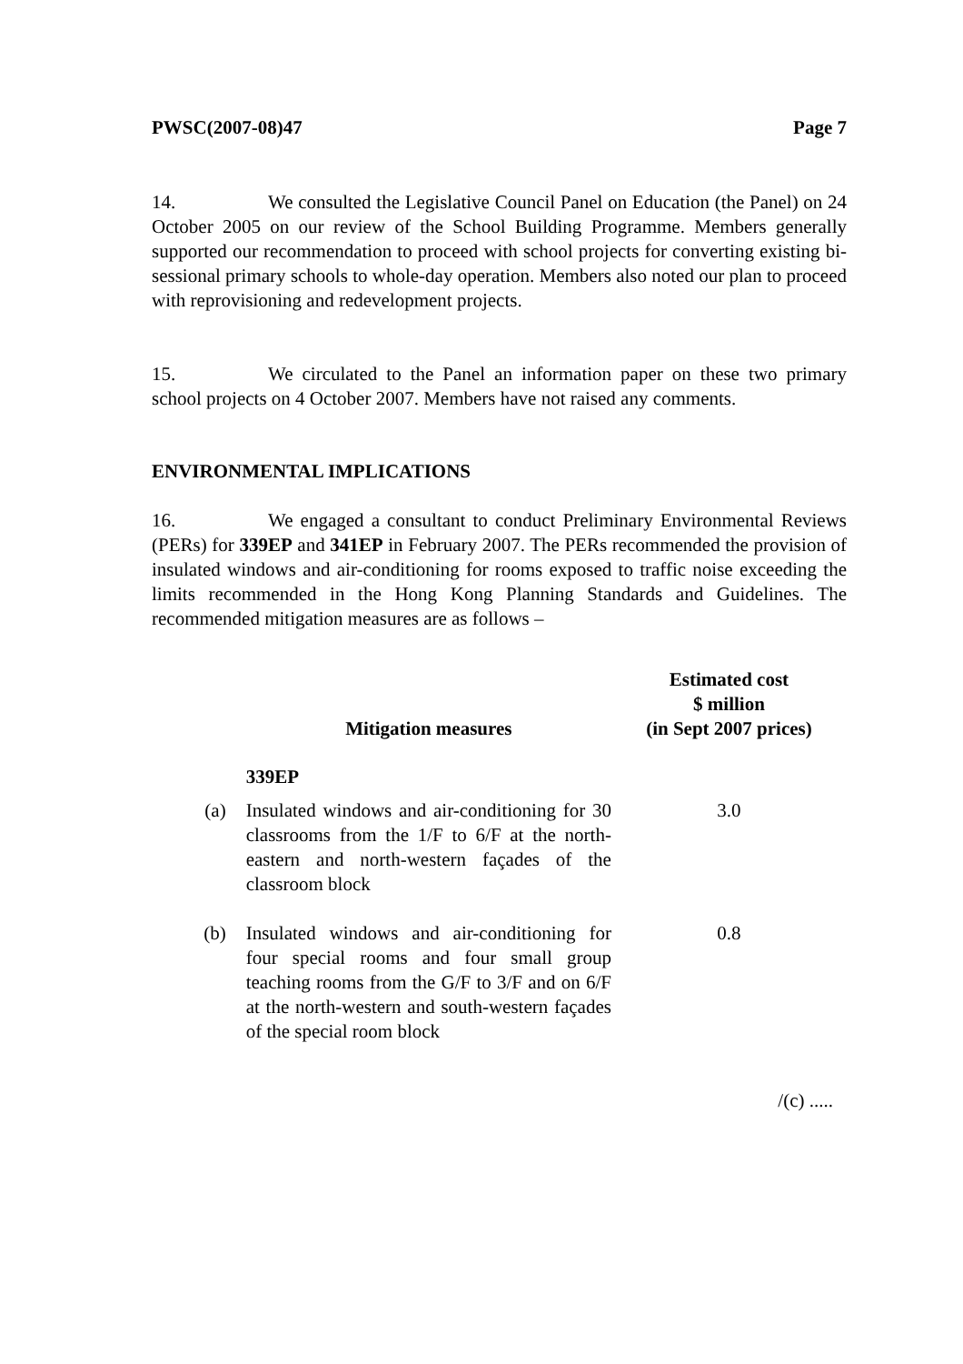PWSC(2007-08)47 Page 7
14. We consulted the Legislative Council Panel on Education (the Panel) on 24 October 2005 on our review of the School Building Programme. Members generally supported our recommendation to proceed with school projects for converting existing bi-sessional primary schools to whole-day operation. Members also noted our plan to proceed with reprovisioning and redevelopment projects.
15. We circulated to the Panel an information paper on these two primary school projects on 4 October 2007. Members have not raised any comments.
ENVIRONMENTAL IMPLICATIONS
16. We engaged a consultant to conduct Preliminary Environmental Reviews (PERs) for 339EP and 341EP in February 2007. The PERs recommended the provision of insulated windows and air-conditioning for rooms exposed to traffic noise exceeding the limits recommended in the Hong Kong Planning Standards and Guidelines. The recommended mitigation measures are as follows –
| | Mitigation measures | Estimated cost $ million (in Sept 2007 prices) |
| --- | --- | --- |
| | 339EP | |
| (a) | Insulated windows and air-conditioning for 30 classrooms from the 1/F to 6/F at the north-eastern and north-western façades of the classroom block | 3.0 |
| (b) | Insulated windows and air-conditioning for four special rooms and four small group teaching rooms from the G/F to 3/F and on 6/F at the north-western and south-western façades of the special room block | 0.8 |
/(c) .....